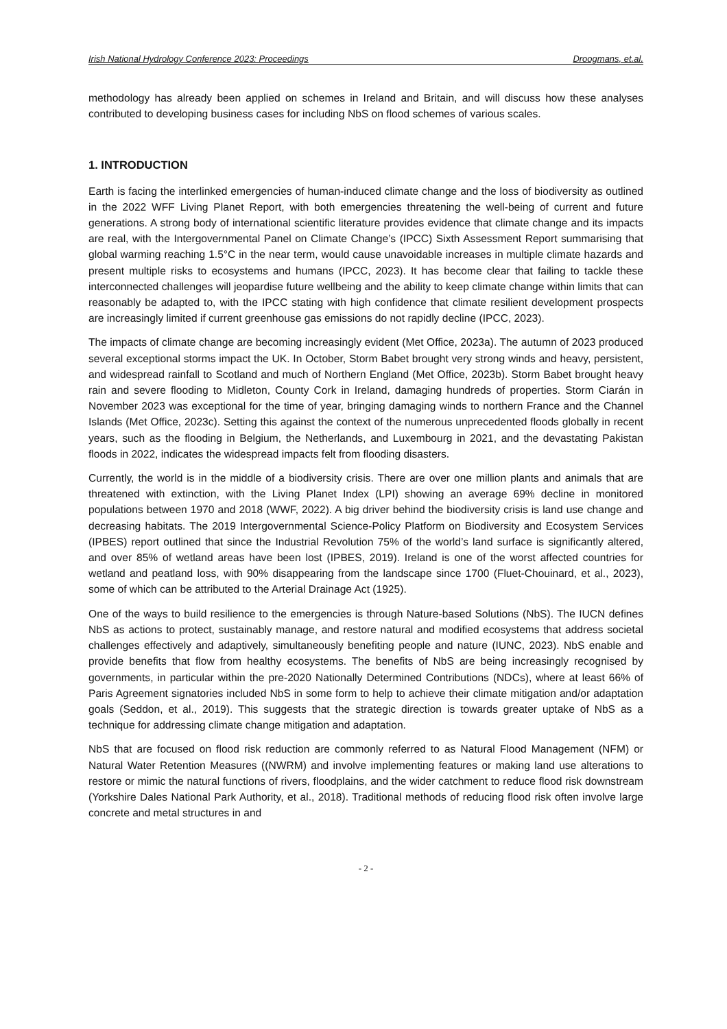Irish National Hydrology Conference 2023: Proceedings Droogmans, et.al.
methodology has already been applied on schemes in Ireland and Britain, and will discuss how these analyses contributed to developing business cases for including NbS on flood schemes of various scales.
1. INTRODUCTION
Earth is facing the interlinked emergencies of human-induced climate change and the loss of biodiversity as outlined in the 2022 WFF Living Planet Report, with both emergencies threatening the well-being of current and future generations. A strong body of international scientific literature provides evidence that climate change and its impacts are real, with the Intergovernmental Panel on Climate Change’s (IPCC) Sixth Assessment Report summarising that global warming reaching 1.5°C in the near term, would cause unavoidable increases in multiple climate hazards and present multiple risks to ecosystems and humans (IPCC, 2023). It has become clear that failing to tackle these interconnected challenges will jeopardise future wellbeing and the ability to keep climate change within limits that can reasonably be adapted to, with the IPCC stating with high confidence that climate resilient development prospects are increasingly limited if current greenhouse gas emissions do not rapidly decline (IPCC, 2023).
The impacts of climate change are becoming increasingly evident (Met Office, 2023a). The autumn of 2023 produced several exceptional storms impact the UK. In October, Storm Babet brought very strong winds and heavy, persistent, and widespread rainfall to Scotland and much of Northern England (Met Office, 2023b). Storm Babet brought heavy rain and severe flooding to Midleton, County Cork in Ireland, damaging hundreds of properties. Storm Ciarán in November 2023 was exceptional for the time of year, bringing damaging winds to northern France and the Channel Islands (Met Office, 2023c). Setting this against the context of the numerous unprecedented floods globally in recent years, such as the flooding in Belgium, the Netherlands, and Luxembourg in 2021, and the devastating Pakistan floods in 2022, indicates the widespread impacts felt from flooding disasters.
Currently, the world is in the middle of a biodiversity crisis. There are over one million plants and animals that are threatened with extinction, with the Living Planet Index (LPI) showing an average 69% decline in monitored populations between 1970 and 2018 (WWF, 2022). A big driver behind the biodiversity crisis is land use change and decreasing habitats. The 2019 Intergovernmental Science-Policy Platform on Biodiversity and Ecosystem Services (IPBES) report outlined that since the Industrial Revolution 75% of the world’s land surface is significantly altered, and over 85% of wetland areas have been lost (IPBES, 2019). Ireland is one of the worst affected countries for wetland and peatland loss, with 90% disappearing from the landscape since 1700 (Fluet-Chouinard, et al., 2023), some of which can be attributed to the Arterial Drainage Act (1925).
One of the ways to build resilience to the emergencies is through Nature-based Solutions (NbS). The IUCN defines NbS as actions to protect, sustainably manage, and restore natural and modified ecosystems that address societal challenges effectively and adaptively, simultaneously benefiting people and nature (IUNC, 2023). NbS enable and provide benefits that flow from healthy ecosystems. The benefits of NbS are being increasingly recognised by governments, in particular within the pre-2020 Nationally Determined Contributions (NDCs), where at least 66% of Paris Agreement signatories included NbS in some form to help to achieve their climate mitigation and/or adaptation goals (Seddon, et al., 2019). This suggests that the strategic direction is towards greater uptake of NbS as a technique for addressing climate change mitigation and adaptation.
NbS that are focused on flood risk reduction are commonly referred to as Natural Flood Management (NFM) or Natural Water Retention Measures ((NWRM) and involve implementing features or making land use alterations to restore or mimic the natural functions of rivers, floodplains, and the wider catchment to reduce flood risk downstream (Yorkshire Dales National Park Authority, et al., 2018). Traditional methods of reducing flood risk often involve large concrete and metal structures in and
- 2 -